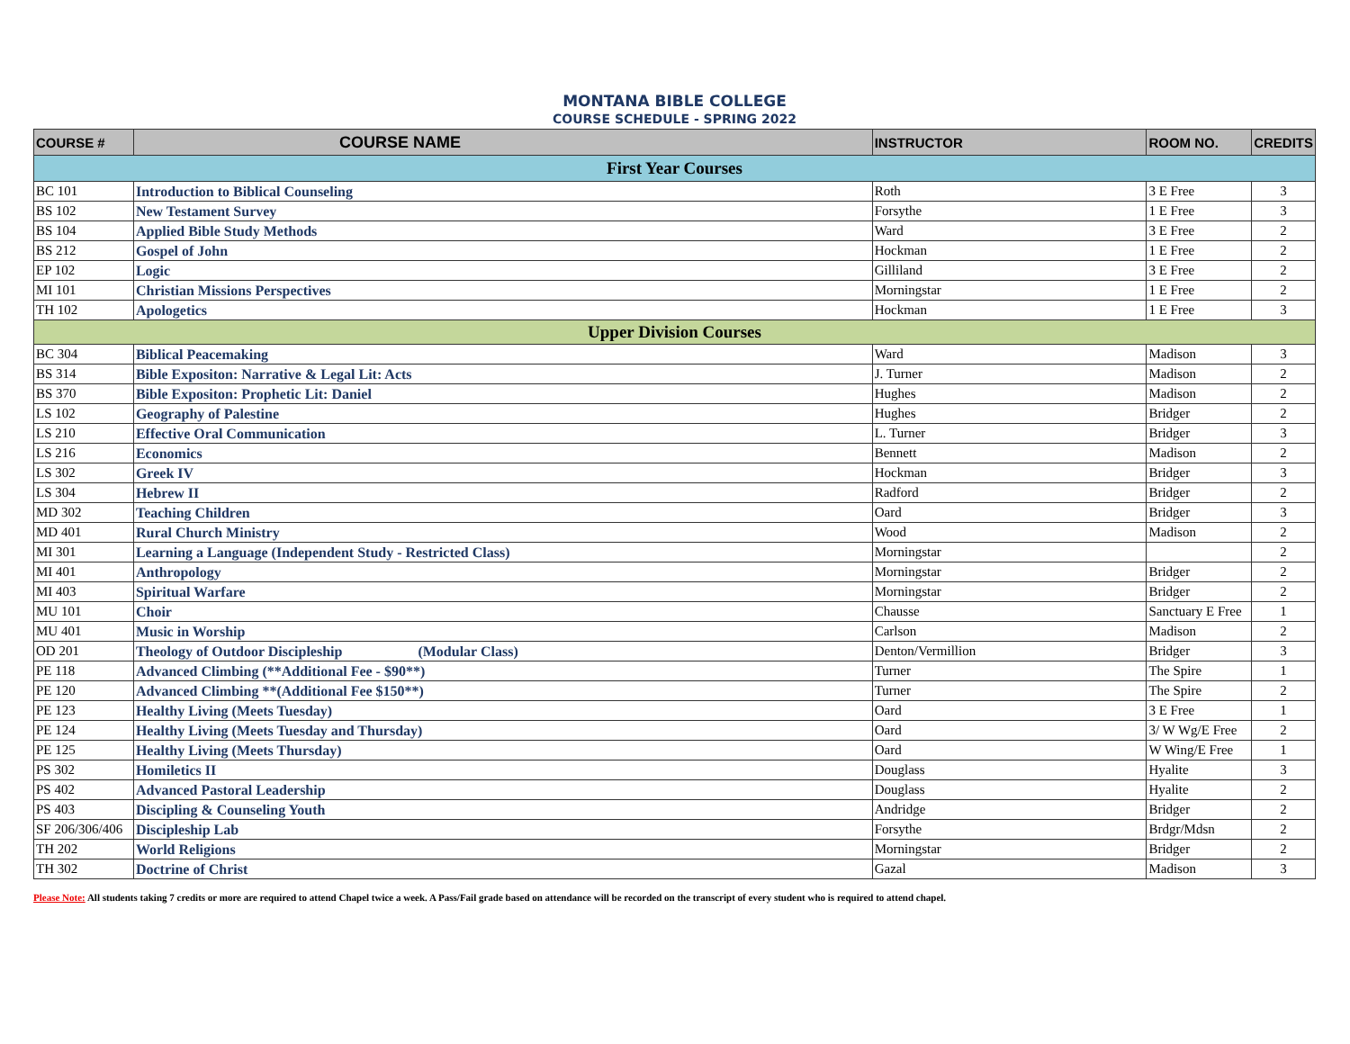MONTANA BIBLE COLLEGE
COURSE SCHEDULE - SPRING 2022
| COURSE # | COURSE NAME | INSTRUCTOR | ROOM NO. | CREDITS |
| --- | --- | --- | --- | --- |
| First Year Courses | | | | |
| BC 101 | Introduction to Biblical Counseling | Roth | 3 E Free | 3 |
| BS 102 | New Testament Survey | Forsythe | 1 E Free | 3 |
| BS 104 | Applied Bible Study Methods | Ward | 3 E Free | 2 |
| BS 212 | Gospel of John | Hockman | 1 E Free | 2 |
| EP 102 | Logic | Gilliland | 3 E Free | 2 |
| MI 101 | Christian Missions Perspectives | Morningstar | 1 E Free | 2 |
| TH 102 | Apologetics | Hockman | 1 E Free | 3 |
| Upper Division Courses | | | | |
| BC 304 | Biblical Peacemaking | Ward | Madison | 3 |
| BS 314 | Bible Expositon: Narrative & Legal Lit: Acts | J. Turner | Madison | 2 |
| BS 370 | Bible Expositon: Prophetic Lit: Daniel | Hughes | Madison | 2 |
| LS 102 | Geography of Palestine | Hughes | Bridger | 2 |
| LS 210 | Effective Oral Communication | L. Turner | Bridger | 3 |
| LS 216 | Economics | Bennett | Madison | 2 |
| LS 302 | Greek IV | Hockman | Bridger | 3 |
| LS 304 | Hebrew II | Radford | Bridger | 2 |
| MD 302 | Teaching Children | Oard | Bridger | 3 |
| MD 401 | Rural Church Ministry | Wood | Madison | 2 |
| MI 301 | Learning a Language (Independent Study - Restricted Class) | Morningstar | | 2 |
| MI 401 | Anthropology | Morningstar | Bridger | 2 |
| MI 403 | Spiritual Warfare | Morningstar | Bridger | 2 |
| MU 101 | Choir | Chausse | Sanctuary E Free | 1 |
| MU 401 | Music in Worship | Carlson | Madison | 2 |
| OD 201 | Theology of Outdoor Discipleship (Modular Class) | Denton/Vermillion | Bridger | 3 |
| PE 118 | Advanced Climbing (**Additional Fee - $90**) | Turner | The Spire | 1 |
| PE 120 | Advanced Climbing **(Additional Fee $150**) | Turner | The Spire | 2 |
| PE 123 | Healthy Living (Meets Tuesday) | Oard | 3 E Free | 1 |
| PE 124 | Healthy Living (Meets Tuesday and Thursday) | Oard | 3/ W Wg/E Free | 2 |
| PE 125 | Healthy Living (Meets Thursday) | Oard | W Wing/E Free | 1 |
| PS 302 | Homiletics II | Douglass | Hyalite | 3 |
| PS 402 | Advanced Pastoral Leadership | Douglass | Hyalite | 2 |
| PS 403 | Discipling & Counseling Youth | Andridge | Bridger | 2 |
| SF 206/306/406 | Discipleship Lab | Forsythe | Brdgr/Mdsn | 2 |
| TH 202 | World Religions | Morningstar | Bridger | 2 |
| TH 302 | Doctrine of Christ | Gazal | Madison | 3 |
Please Note: All students taking 7 credits or more are required to attend Chapel twice a week. A Pass/Fail grade based on attendance will be recorded on the transcript of every student who is required to attend chapel.